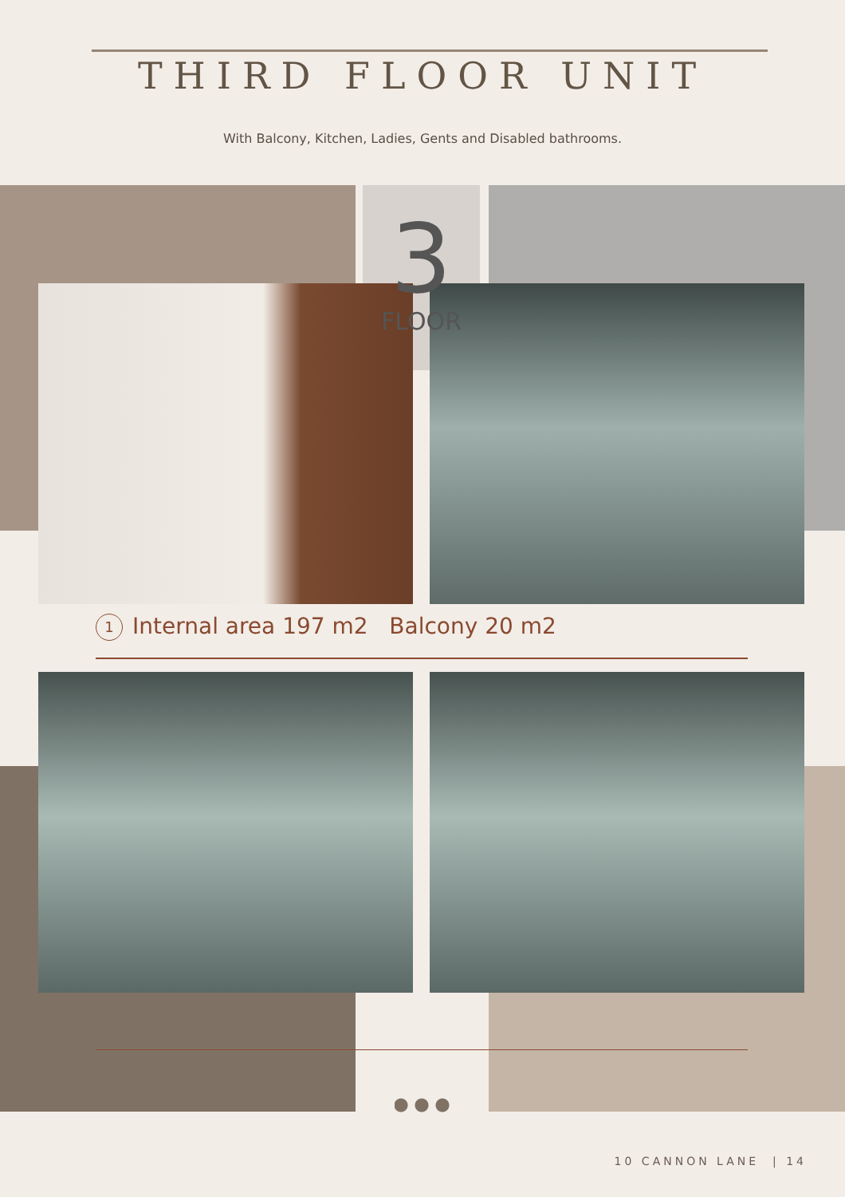THIRD FLOOR UNIT
With Balcony, Kitchen, Ladies, Gents and Disabled bathrooms.
3
FLOOR
1 Internal area 197 m2 Balcony 20 m2
10 CANNON LANE | 14